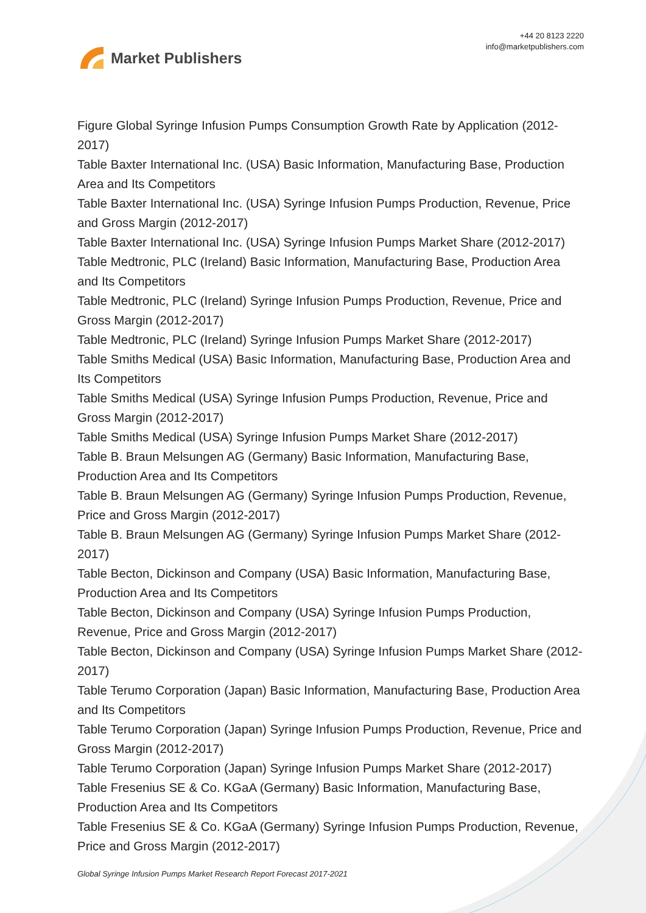Market Publishers
+44 20 8123 2220
info@marketpublishers.com
Figure Global Syringe Infusion Pumps Consumption Growth Rate by Application (2012-2017)
Table Baxter International Inc. (USA) Basic Information, Manufacturing Base, Production Area and Its Competitors
Table Baxter International Inc. (USA) Syringe Infusion Pumps Production, Revenue, Price and Gross Margin (2012-2017)
Table Baxter International Inc. (USA) Syringe Infusion Pumps Market Share (2012-2017)
Table Medtronic, PLC (Ireland) Basic Information, Manufacturing Base, Production Area and Its Competitors
Table Medtronic, PLC (Ireland) Syringe Infusion Pumps Production, Revenue, Price and Gross Margin (2012-2017)
Table Medtronic, PLC (Ireland) Syringe Infusion Pumps Market Share (2012-2017)
Table Smiths Medical (USA) Basic Information, Manufacturing Base, Production Area and Its Competitors
Table Smiths Medical (USA) Syringe Infusion Pumps Production, Revenue, Price and Gross Margin (2012-2017)
Table Smiths Medical (USA) Syringe Infusion Pumps Market Share (2012-2017)
Table B. Braun Melsungen AG (Germany) Basic Information, Manufacturing Base, Production Area and Its Competitors
Table B. Braun Melsungen AG (Germany) Syringe Infusion Pumps Production, Revenue, Price and Gross Margin (2012-2017)
Table B. Braun Melsungen AG (Germany) Syringe Infusion Pumps Market Share (2012-2017)
Table Becton, Dickinson and Company (USA) Basic Information, Manufacturing Base, Production Area and Its Competitors
Table Becton, Dickinson and Company (USA) Syringe Infusion Pumps Production, Revenue, Price and Gross Margin (2012-2017)
Table Becton, Dickinson and Company (USA) Syringe Infusion Pumps Market Share (2012-2017)
Table Terumo Corporation (Japan) Basic Information, Manufacturing Base, Production Area and Its Competitors
Table Terumo Corporation (Japan) Syringe Infusion Pumps Production, Revenue, Price and Gross Margin (2012-2017)
Table Terumo Corporation (Japan) Syringe Infusion Pumps Market Share (2012-2017)
Table Fresenius SE & Co. KGaA (Germany) Basic Information, Manufacturing Base, Production Area and Its Competitors
Table Fresenius SE & Co. KGaA (Germany) Syringe Infusion Pumps Production, Revenue, Price and Gross Margin (2012-2017)
Global Syringe Infusion Pumps Market Research Report Forecast 2017-2021